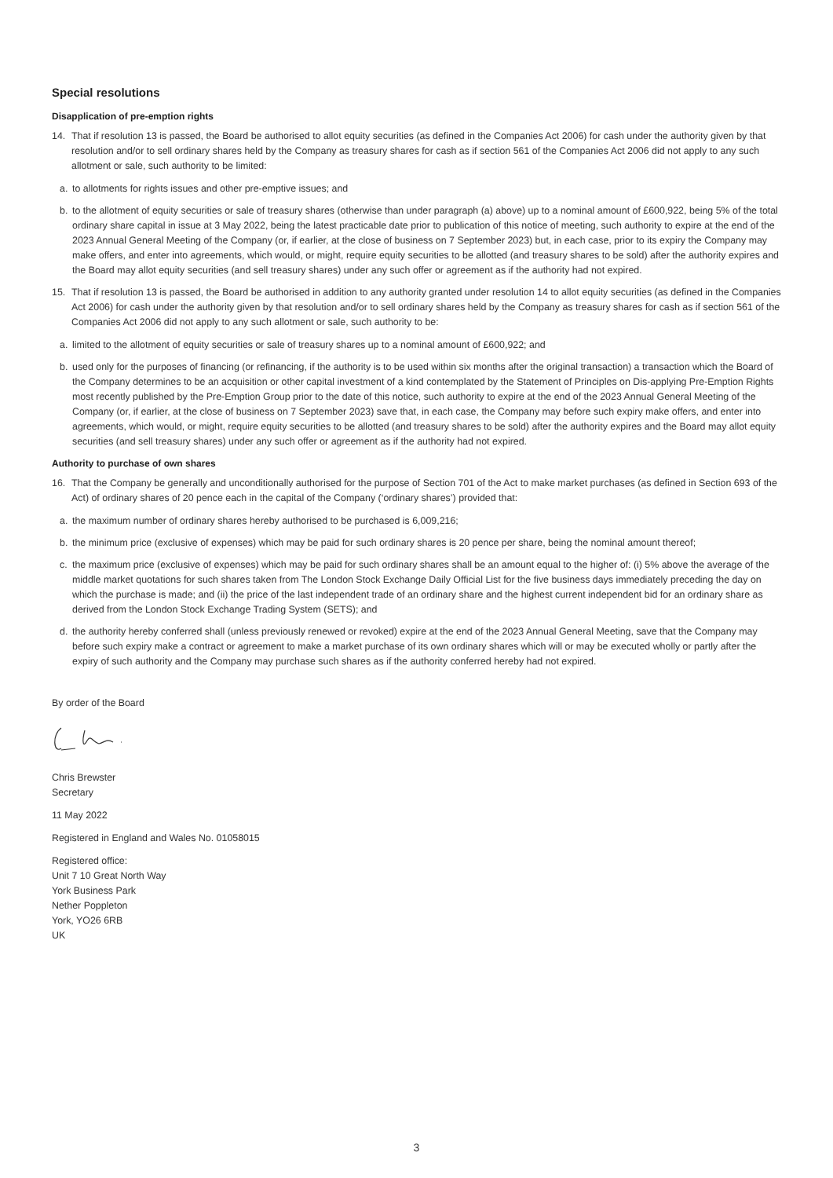Special resolutions
Disapplication of pre-emption rights
14. That if resolution 13 is passed, the Board be authorised to allot equity securities (as defined in the Companies Act 2006) for cash under the authority given by that resolution and/or to sell ordinary shares held by the Company as treasury shares for cash as if section 561 of the Companies Act 2006 did not apply to any such allotment or sale, such authority to be limited:
a. to allotments for rights issues and other pre-emptive issues; and
b. to the allotment of equity securities or sale of treasury shares (otherwise than under paragraph (a) above) up to a nominal amount of £600,922, being 5% of the total ordinary share capital in issue at 3 May 2022, being the latest practicable date prior to publication of this notice of meeting, such authority to expire at the end of the 2023 Annual General Meeting of the Company (or, if earlier, at the close of business on 7 September 2023) but, in each case, prior to its expiry the Company may make offers, and enter into agreements, which would, or might, require equity securities to be allotted (and treasury shares to be sold) after the authority expires and the Board may allot equity securities (and sell treasury shares) under any such offer or agreement as if the authority had not expired.
15. That if resolution 13 is passed, the Board be authorised in addition to any authority granted under resolution 14 to allot equity securities (as defined in the Companies Act 2006) for cash under the authority given by that resolution and/or to sell ordinary shares held by the Company as treasury shares for cash as if section 561 of the Companies Act 2006 did not apply to any such allotment or sale, such authority to be:
a. limited to the allotment of equity securities or sale of treasury shares up to a nominal amount of £600,922; and
b. used only for the purposes of financing (or refinancing, if the authority is to be used within six months after the original transaction) a transaction which the Board of the Company determines to be an acquisition or other capital investment of a kind contemplated by the Statement of Principles on Dis-applying Pre-Emption Rights most recently published by the Pre-Emption Group prior to the date of this notice, such authority to expire at the end of the 2023 Annual General Meeting of the Company (or, if earlier, at the close of business on 7 September 2023) save that, in each case, the Company may before such expiry make offers, and enter into agreements, which would, or might, require equity securities to be allotted (and treasury shares to be sold) after the authority expires and the Board may allot equity securities (and sell treasury shares) under any such offer or agreement as if the authority had not expired.
Authority to purchase of own shares
16. That the Company be generally and unconditionally authorised for the purpose of Section 701 of the Act to make market purchases (as defined in Section 693 of the Act) of ordinary shares of 20 pence each in the capital of the Company (‘ordinary shares’) provided that:
a. the maximum number of ordinary shares hereby authorised to be purchased is 6,009,216;
b. the minimum price (exclusive of expenses) which may be paid for such ordinary shares is 20 pence per share, being the nominal amount thereof;
c. the maximum price (exclusive of expenses) which may be paid for such ordinary shares shall be an amount equal to the higher of: (i) 5% above the average of the middle market quotations for such shares taken from The London Stock Exchange Daily Official List for the five business days immediately preceding the day on which the purchase is made; and (ii) the price of the last independent trade of an ordinary share and the highest current independent bid for an ordinary share as derived from the London Stock Exchange Trading System (SETS); and
d. the authority hereby conferred shall (unless previously renewed or revoked) expire at the end of the 2023 Annual General Meeting, save that the Company may before such expiry make a contract or agreement to make a market purchase of its own ordinary shares which will or may be executed wholly or partly after the expiry of such authority and the Company may purchase such shares as if the authority conferred hereby had not expired.
By order of the Board
Chris Brewster
Secretary
11 May 2022
Registered in England and Wales No. 01058015
Registered office:
Unit 7 10 Great North Way
York Business Park
Nether Poppleton
York, YO26 6RB
UK
3